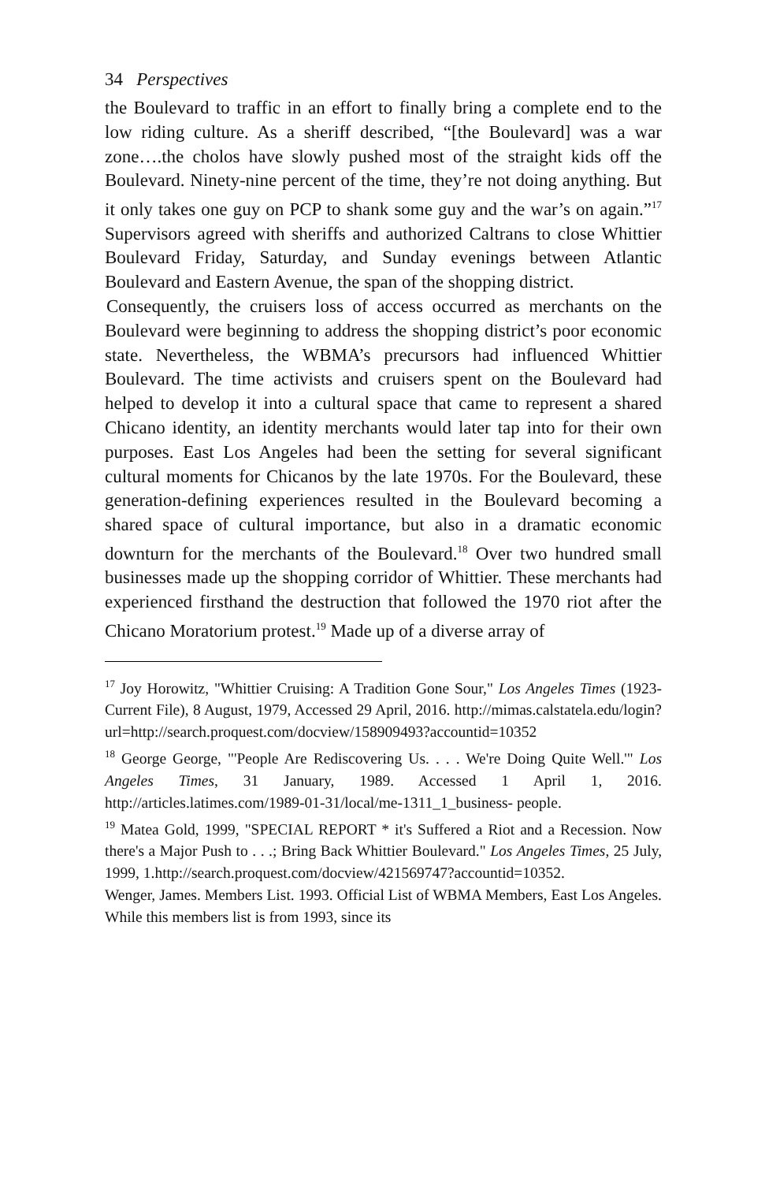34 Perspectives
the Boulevard to traffic in an effort to finally bring a complete end to the low riding culture. As a sheriff described, “[the Boulevard] was a war zone….the cholos have slowly pushed most of the straight kids off the Boulevard. Ninety-nine percent of the time, they’re not doing anything. But it only takes one guy on PCP to shank some guy and the war’s on again.”<sup>17</sup> Supervisors agreed with sheriffs and authorized Caltrans to close Whittier Boulevard Friday, Saturday, and Sunday evenings between Atlantic Boulevard and Eastern Avenue, the span of the shopping district.
Consequently, the cruisers loss of access occurred as merchants on the Boulevard were beginning to address the shopping district’s poor economic state. Nevertheless, the WBMA’s precursors had influenced Whittier Boulevard. The time activists and cruisers spent on the Boulevard had helped to develop it into a cultural space that came to represent a shared Chicano identity, an identity merchants would later tap into for their own purposes. East Los Angeles had been the setting for several significant cultural moments for Chicanos by the late 1970s. For the Boulevard, these generation-defining experiences resulted in the Boulevard becoming a shared space of cultural importance, but also in a dramatic economic downturn for the merchants of the Boulevard.<sup>18</sup> Over two hundred small businesses made up the shopping corridor of Whittier. These merchants had experienced firsthand the destruction that followed the 1970 riot after the Chicano Moratorium protest.<sup>19</sup> Made up of a diverse array of
<sup>17</sup> Joy Horowitz, "Whittier Cruising: A Tradition Gone Sour," Los Angeles Times (1923-Current File), 8 August, 1979, Accessed 29 April, 2016. http://mimas.calstatela.edu/login?url=http://search.proquest.com/docview/158909493?accountid=10352
<sup>18</sup> George George, "'People Are Rediscovering Us. . . . We're Doing Quite Well.'" Los Angeles Times, 31 January, 1989. Accessed 1 April 1, 2016. http://articles.latimes.com/1989-01-31/local/me-1311_1_business- people.
<sup>19</sup> Matea Gold, 1999, "SPECIAL REPORT * it's Suffered a Riot and a Recession. Now there's a Major Push to . . .; Bring Back Whittier Boulevard." Los Angeles Times, 25 July, 1999, 1.http://search.proquest.com/docview/421569747?accountid=10352.
Wenger, James. Members List. 1993. Official List of WBMA Members, East Los Angeles. While this members list is from 1993, since its